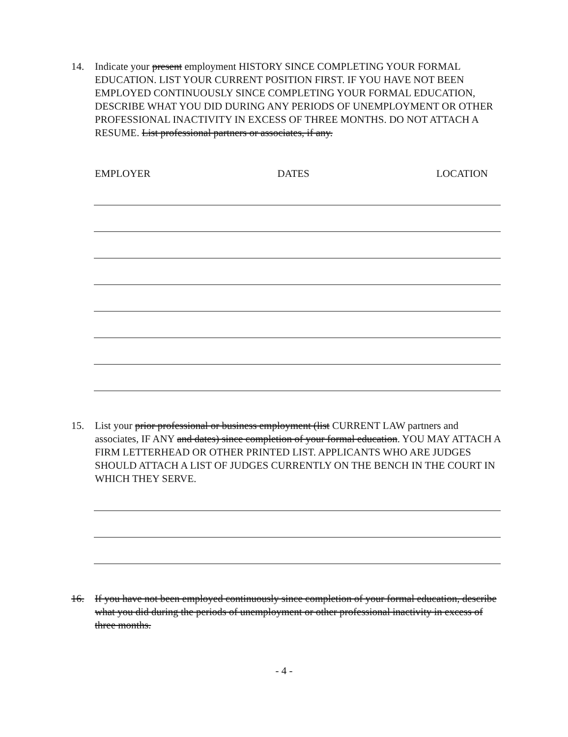14. Indicate your present employment HISTORY SINCE COMPLETING YOUR FORMAL EDUCATION. LIST YOUR CURRENT POSITION FIRST. IF YOU HAVE NOT BEEN EMPLOYED CONTINUOUSLY SINCE COMPLETING YOUR FORMAL EDUCATION, DESCRIBE WHAT YOU DID DURING ANY PERIODS OF UNEMPLOYMENT OR OTHER PROFESSIONAL INACTIVITY IN EXCESS OF THREE MONTHS. DO NOT ATTACH A RESUME. List professional partners or associates, if any.
EMPLOYER DATES LOCATION
15. List your prior professional or business employment (list CURRENT LAW partners and associates, IF ANY and dates) since completion of your formal education. YOU MAY ATTACH A FIRM LETTERHEAD OR OTHER PRINTED LIST. APPLICANTS WHO ARE JUDGES SHOULD ATTACH A LIST OF JUDGES CURRENTLY ON THE BENCH IN THE COURT IN WHICH THEY SERVE.
16. If you have not been employed continuously since completion of your formal education, describe what you did during the periods of unemployment or other professional inactivity in excess of three months.
- 4 -